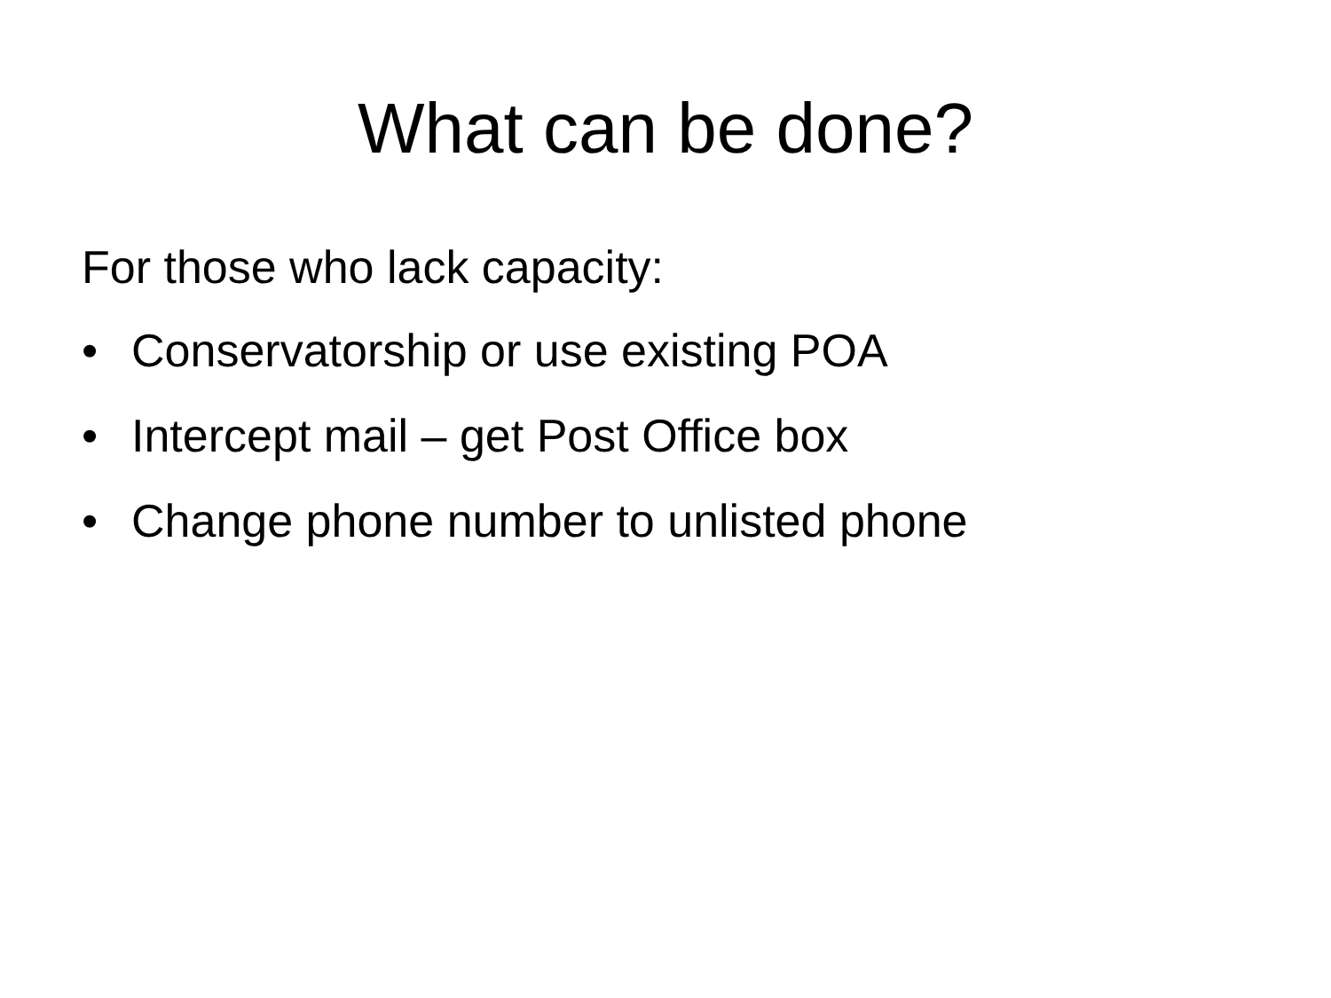What can be done?
For those who lack capacity:
• Conservatorship or use existing POA
• Intercept mail – get Post Office box
• Change phone number to unlisted phone